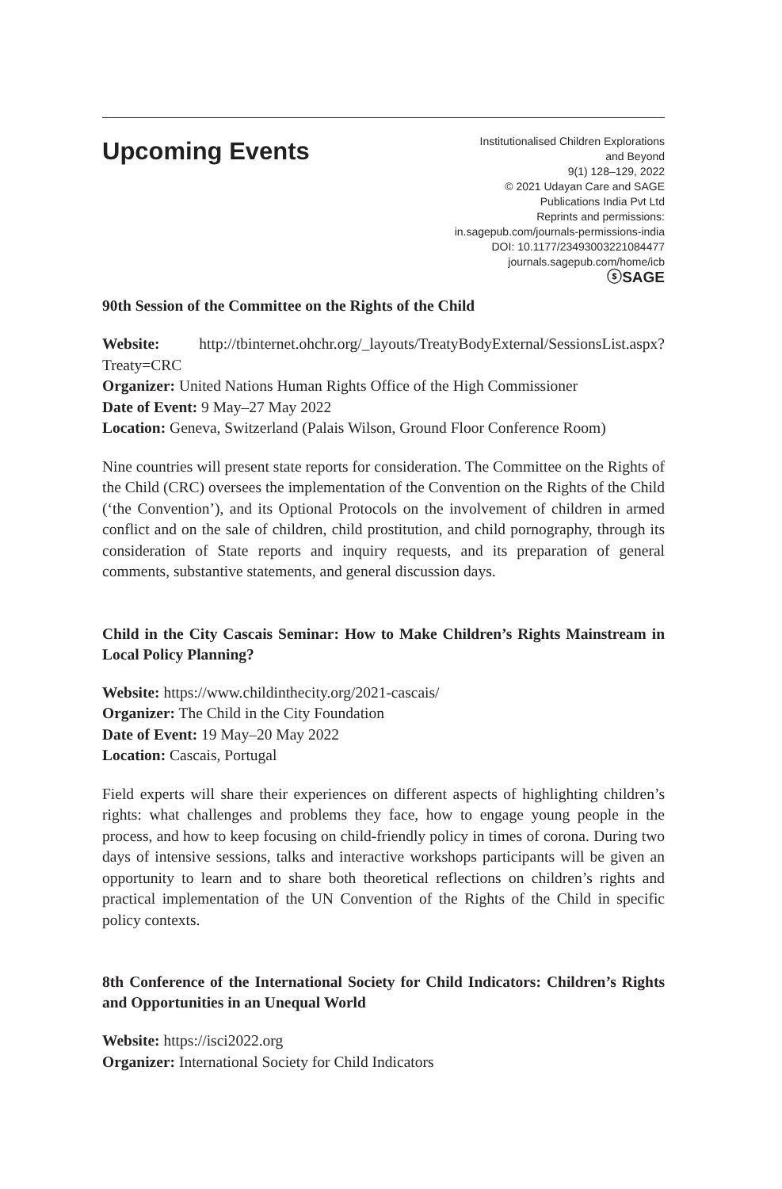Upcoming Events
Institutionalised Children Explorations
and Beyond
9(1) 128–129, 2022
© 2021 Udayan Care and SAGE
Publications India Pvt Ltd
Reprints and permissions:
in.sagepub.com/journals-permissions-india
DOI: 10.1177/23493003221084477
journals.sagepub.com/home/icb
ⓢSAGE
90th Session of the Committee on the Rights of the Child
Website: http://tbinternet.ohchr.org/_layouts/TreatyBodyExternal/SessionsList.aspx?Treaty=CRC
Organizer: United Nations Human Rights Office of the High Commissioner
Date of Event: 9 May–27 May 2022
Location: Geneva, Switzerland (Palais Wilson, Ground Floor Conference Room)
Nine countries will present state reports for consideration. The Committee on the Rights of the Child (CRC) oversees the implementation of the Convention on the Rights of the Child (‘the Convention’), and its Optional Protocols on the involvement of children in armed conflict and on the sale of children, child prostitution, and child pornography, through its consideration of State reports and inquiry requests, and its preparation of general comments, substantive statements, and general discussion days.
Child in the City Cascais Seminar: How to Make Children’s Rights Mainstream in Local Policy Planning?
Website: https://www.childinthecity.org/2021-cascais/
Organizer: The Child in the City Foundation
Date of Event: 19 May–20 May 2022
Location: Cascais, Portugal
Field experts will share their experiences on different aspects of highlighting children’s rights: what challenges and problems they face, how to engage young people in the process, and how to keep focusing on child-friendly policy in times of corona. During two days of intensive sessions, talks and interactive workshops participants will be given an opportunity to learn and to share both theoretical reflections on children’s rights and practical implementation of the UN Convention of the Rights of the Child in specific policy contexts.
8th Conference of the International Society for Child Indicators: Children’s Rights and Opportunities in an Unequal World
Website: https://isci2022.org
Organizer: International Society for Child Indicators